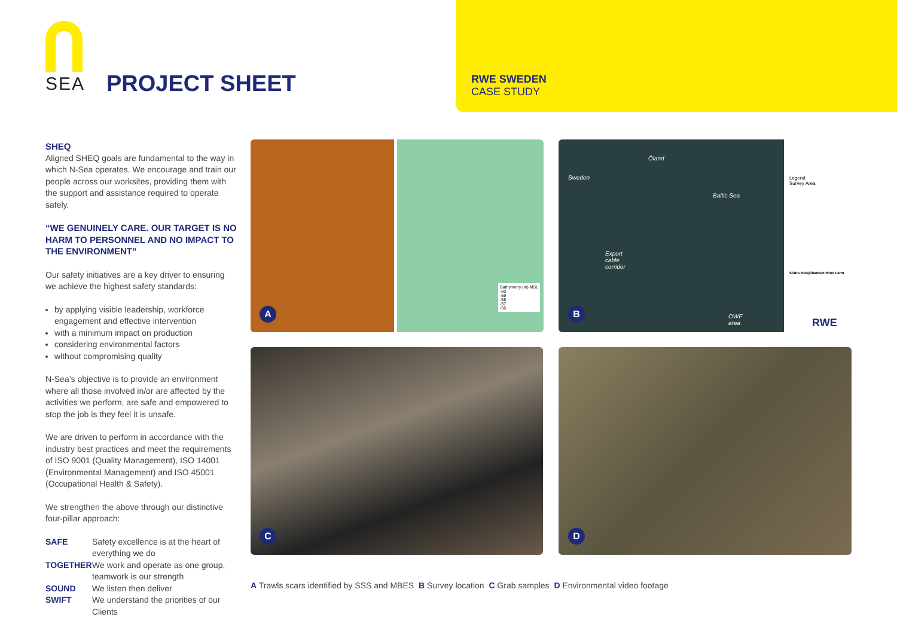SEA
PROJECT SHEET
RWE SWEDEN
CASE STUDY
SHEQ
Aligned SHEQ goals are fundamental to the way in which N-Sea operates. We encourage and train our people across our worksites, providing them with the support and assistance required to operate safely.
“WE GENUINELY CARE. OUR TARGET IS NO HARM TO PERSONNEL AND NO IMPACT TO THE ENVIRONMENT”
Our safety initiatives are a key driver to ensuring we achieve the highest safety standards:
by applying visible leadership, workforce engagement and effective intervention
with a minimum impact on production
considering environmental factors
without compromising quality
N-Sea’s objective is to provide an environment where all those involved in/or are affected by the activities we perform, are safe and empowered to stop the job is they feel it is unsafe.
We are driven to perform in accordance with the industry best practices and meet the requirements of ISO 9001 (Quality Management), ISO 14001 (Environmental Management) and ISO 45001 (Occupational Health & Safety).
We strengthen the above through our distinctive four-pillar approach:
| SAFE | Safety excellence is at the heart of everything we do |
| TOGETHER | We work and operate as one group, teamwork is our strength |
| SOUND | We listen then deliver |
| SWIFT | We understand the priorities of our Clients |
A
Bathymetry (m) MSL
-60
-59
-58
-57
-56
Baltic Sea
Sweden
Öland
Export
cable
corridor
OWF
area
Legend
Survey Area
Södra Midsjöbanken Wind Farm
RWE
B
C D
A Trawls scars identified by SSS and MBES B Survey location C Grab samples D Environmental video footage